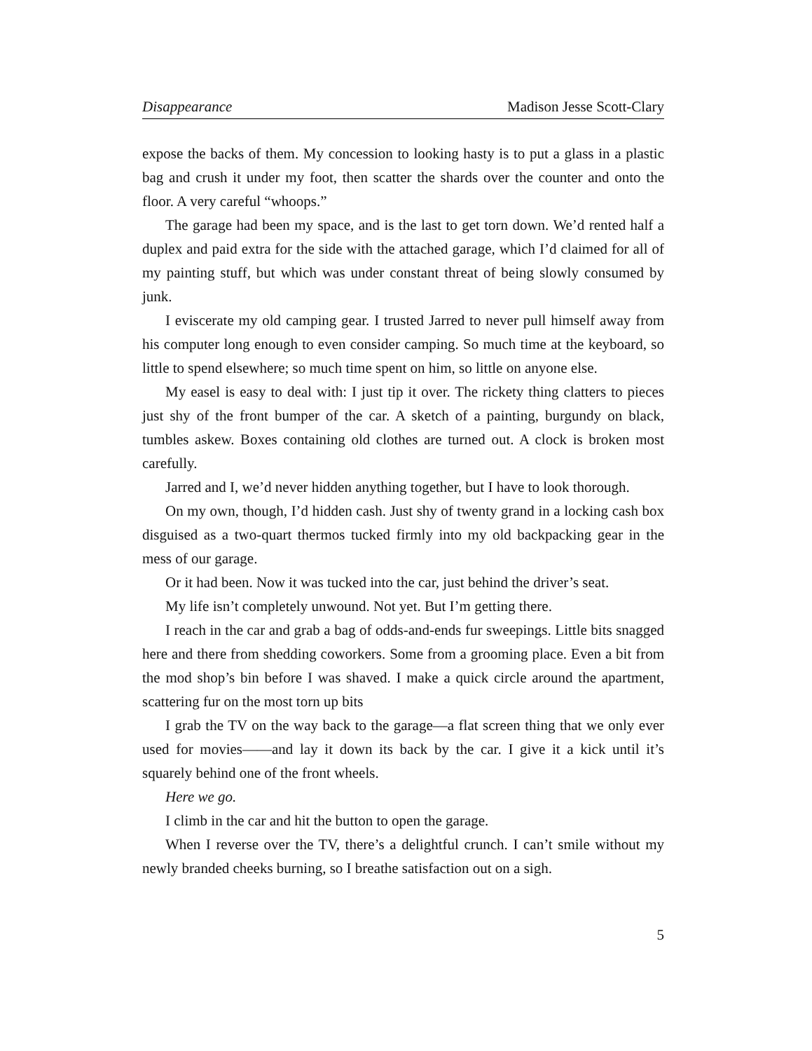Disappearance Madison Jesse Scott-Clary
expose the backs of them. My concession to looking hasty is to put a glass in a plastic bag and crush it under my foot, then scatter the shards over the counter and onto the floor. A very careful “whoops.”
The garage had been my space, and is the last to get torn down. We’d rented half a duplex and paid extra for the side with the attached garage, which I’d claimed for all of my painting stuff, but which was under constant threat of being slowly consumed by junk.
I eviscerate my old camping gear. I trusted Jarred to never pull himself away from his computer long enough to even consider camping. So much time at the keyboard, so little to spend elsewhere; so much time spent on him, so little on anyone else.
My easel is easy to deal with: I just tip it over. The rickety thing clatters to pieces just shy of the front bumper of the car. A sketch of a painting, burgundy on black, tumbles askew. Boxes containing old clothes are turned out. A clock is broken most carefully.
Jarred and I, we’d never hidden anything together, but I have to look thorough.
On my own, though, I’d hidden cash. Just shy of twenty grand in a locking cash box disguised as a two-quart thermos tucked firmly into my old backpacking gear in the mess of our garage.
Or it had been. Now it was tucked into the car, just behind the driver’s seat.
My life isn’t completely unwound. Not yet. But I’m getting there.
I reach in the car and grab a bag of odds-and-ends fur sweepings. Little bits snagged here and there from shedding coworkers. Some from a grooming place. Even a bit from the mod shop’s bin before I was shaved. I make a quick circle around the apartment, scattering fur on the most torn up bits
I grab the TV on the way back to the garage—a flat screen thing that we only ever used for movies——and lay it down its back by the car. I give it a kick until it’s squarely behind one of the front wheels.
Here we go.
I climb in the car and hit the button to open the garage.
When I reverse over the TV, there’s a delightful crunch. I can’t smile without my newly branded cheeks burning, so I breathe satisfaction out on a sigh.
5